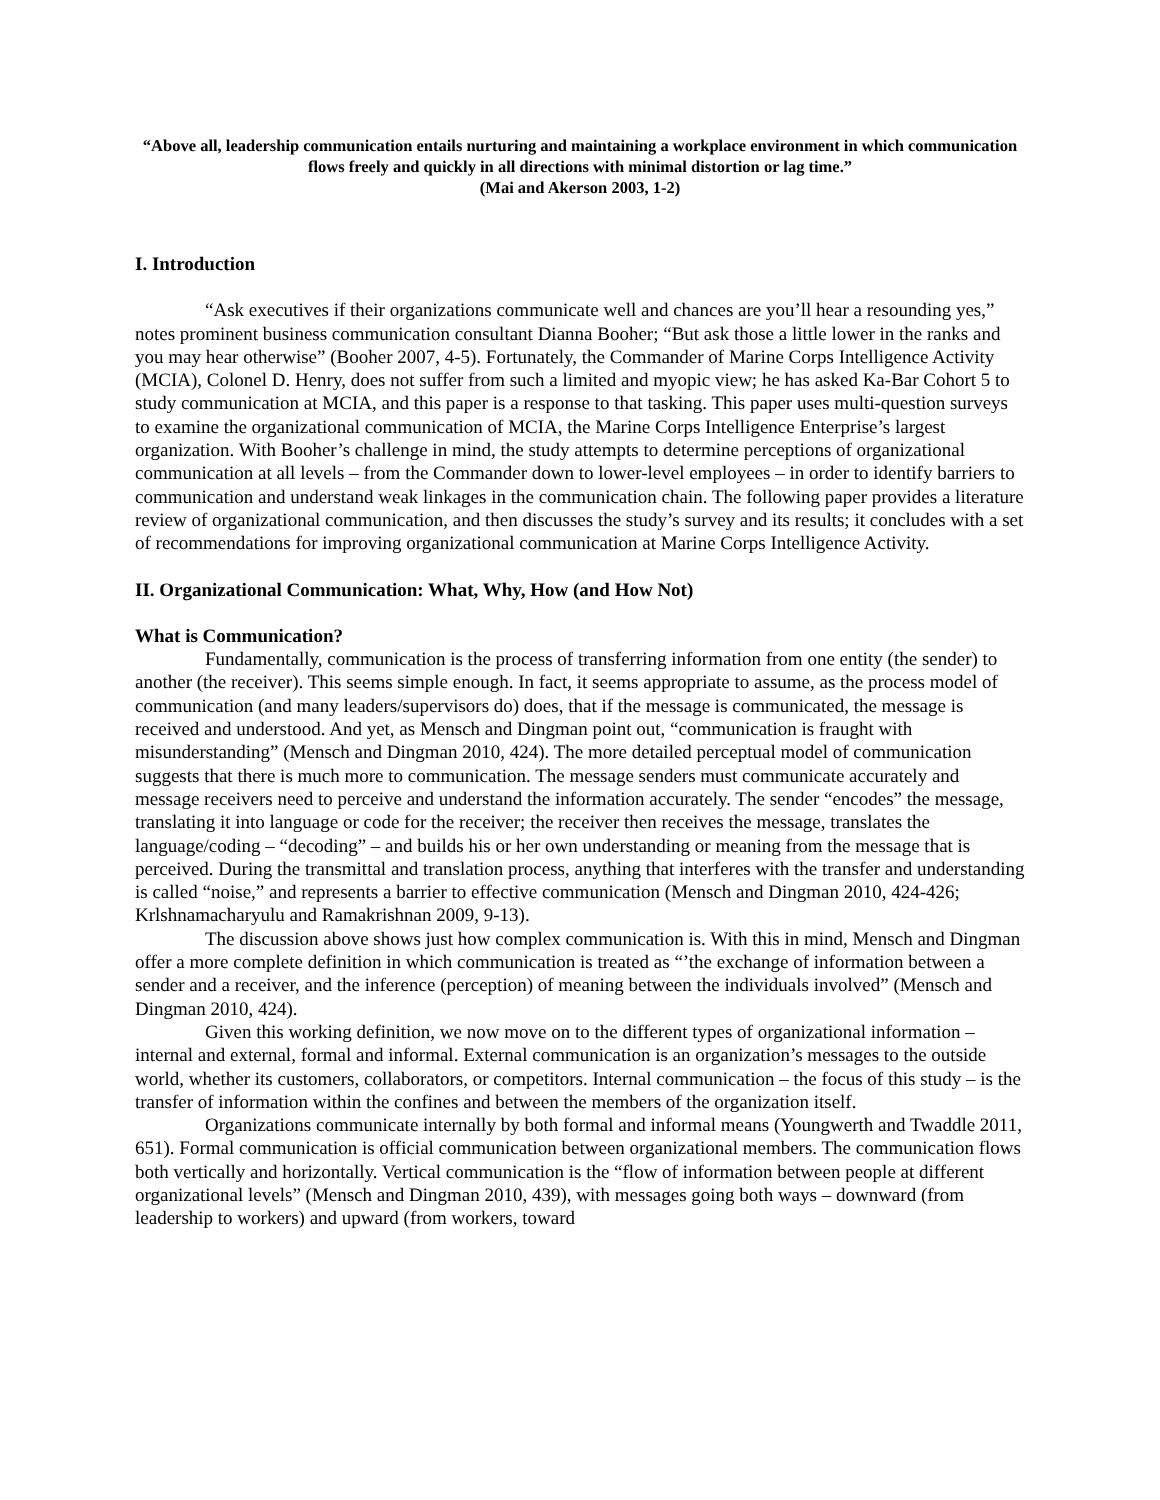“Above all, leadership communication entails nurturing and maintaining a workplace environment in which communication flows freely and quickly in all directions with minimal distortion or lag time.”
(Mai and Akerson 2003, 1-2)
I. Introduction
“Ask executives if their organizations communicate well and chances are you’ll hear a resounding yes,” notes prominent business communication consultant Dianna Booher; “But ask those a little lower in the ranks and you may hear otherwise” (Booher 2007, 4-5). Fortunately, the Commander of Marine Corps Intelligence Activity (MCIA), Colonel D. Henry, does not suffer from such a limited and myopic view; he has asked Ka-Bar Cohort 5 to study communication at MCIA, and this paper is a response to that tasking. This paper uses multi-question surveys to examine the organizational communication of MCIA, the Marine Corps Intelligence Enterprise’s largest organization. With Booher’s challenge in mind, the study attempts to determine perceptions of organizational communication at all levels – from the Commander down to lower-level employees – in order to identify barriers to communication and understand weak linkages in the communication chain. The following paper provides a literature review of organizational communication, and then discusses the study’s survey and its results; it concludes with a set of recommendations for improving organizational communication at Marine Corps Intelligence Activity.
II. Organizational Communication: What, Why, How (and How Not)
What is Communication?
Fundamentally, communication is the process of transferring information from one entity (the sender) to another (the receiver). This seems simple enough. In fact, it seems appropriate to assume, as the process model of communication (and many leaders/supervisors do) does, that if the message is communicated, the message is received and understood. And yet, as Mensch and Dingman point out, “communication is fraught with misunderstanding” (Mensch and Dingman 2010, 424). The more detailed perceptual model of communication suggests that there is much more to communication. The message senders must communicate accurately and message receivers need to perceive and understand the information accurately. The sender “encodes” the message, translating it into language or code for the receiver; the receiver then receives the message, translates the language/coding – “decoding” – and builds his or her own understanding or meaning from the message that is perceived. During the transmittal and translation process, anything that interferes with the transfer and understanding is called “noise,” and represents a barrier to effective communication (Mensch and Dingman 2010, 424-426; Krlshnamacharyulu and Ramakrishnan 2009, 9-13).
The discussion above shows just how complex communication is. With this in mind, Mensch and Dingman offer a more complete definition in which communication is treated as “’the exchange of information between a sender and a receiver, and the inference (perception) of meaning between the individuals involved” (Mensch and Dingman 2010, 424).
Given this working definition, we now move on to the different types of organizational information – internal and external, formal and informal. External communication is an organization’s messages to the outside world, whether its customers, collaborators, or competitors. Internal communication – the focus of this study – is the transfer of information within the confines and between the members of the organization itself.
Organizations communicate internally by both formal and informal means (Youngwerth and Twaddle 2011, 651). Formal communication is official communication between organizational members. The communication flows both vertically and horizontally. Vertical communication is the “flow of information between people at different organizational levels” (Mensch and Dingman 2010, 439), with messages going both ways – downward (from leadership to workers) and upward (from workers, toward